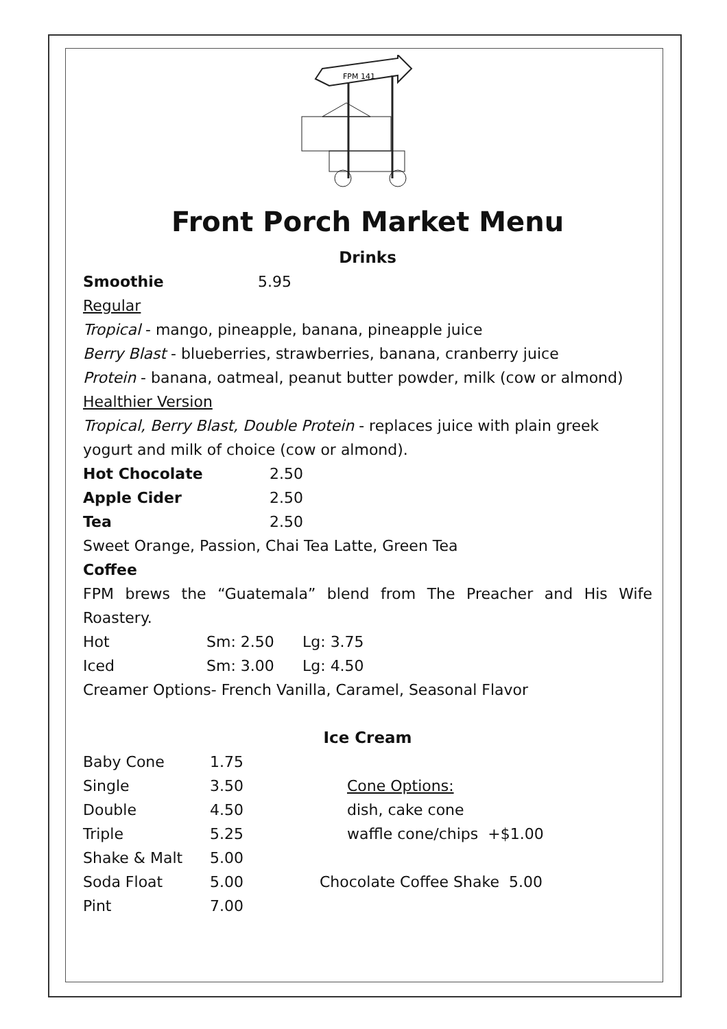FPM 141
Front Porch Market Menu
Drinks
| Smoothie | 5.95 |
Regular
Tropical - mango, pineapple, banana, pineapple juice
Berry Blast - blueberries, strawberries, banana, cranberry juice
Protein - banana, oatmeal, peanut butter powder, milk (cow or almond)
Healthier Version
Tropical, Berry Blast, Double Protein - replaces juice with plain greek yogurt and milk of choice (cow or almond).
| Hot Chocolate | 2.50 |
| Apple Cider | 2.50 |
| Tea | 2.50 |
Sweet Orange, Passion, Chai Tea Latte, Green Tea
Coffee
FPM brews the “Guatemala” blend from The Preacher and His Wife Roastery.
| Hot | Sm: 2.50 | Lg: 3.75 |
| Iced | Sm: 3.00 | Lg: 4.50 |
Creamer Options- French Vanilla, Caramel, Seasonal Flavor
Ice Cream
| Baby Cone | 1.75 | |
| Single | 3.50 | Cone Options: |
| Double | 4.50 | dish, cake cone |
| Triple | 5.25 | waffle cone/chips +$1.00 |
| Shake & Malt | 5.00 | |
| Soda Float | 5.00 | Chocolate Coffee Shake 5.00 |
| Pint | 7.00 | |